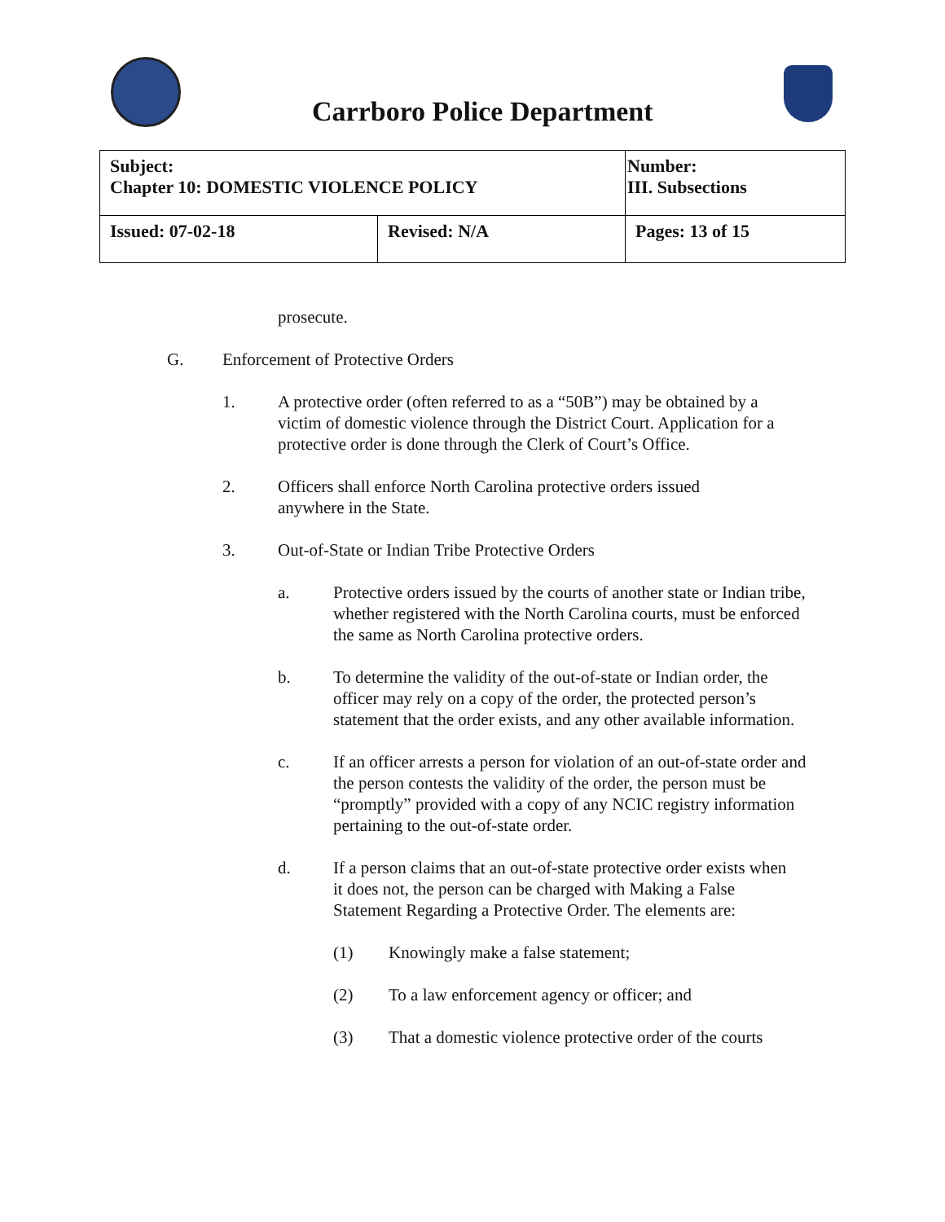Carrboro Police Department
| Subject: Chapter 10: DOMESTIC VIOLENCE POLICY | | Number: III. Subsections |
| Issued: 07-02-18 | Revised: N/A | Pages: 13 of 15 |
prosecute.
G. Enforcement of Protective Orders
1. A protective order (often referred to as a “50B”) may be obtained by a victim of domestic violence through the District Court. Application for a protective order is done through the Clerk of Court’s Office.
2. Officers shall enforce North Carolina protective orders issued anywhere in the State.
3. Out-of-State or Indian Tribe Protective Orders
a. Protective orders issued by the courts of another state or Indian tribe, whether registered with the North Carolina courts, must be enforced the same as North Carolina protective orders.
b. To determine the validity of the out-of-state or Indian order, the officer may rely on a copy of the order, the protected person’s statement that the order exists, and any other available information.
c. If an officer arrests a person for violation of an out-of-state order and the person contests the validity of the order, the person must be “promptly” provided with a copy of any NCIC registry information pertaining to the out-of-state order.
d. If a person claims that an out-of-state protective order exists when it does not, the person can be charged with Making a False Statement Regarding a Protective Order. The elements are:
(1) Knowingly make a false statement;
(2) To a law enforcement agency or officer; and
(3) That a domestic violence protective order of the courts